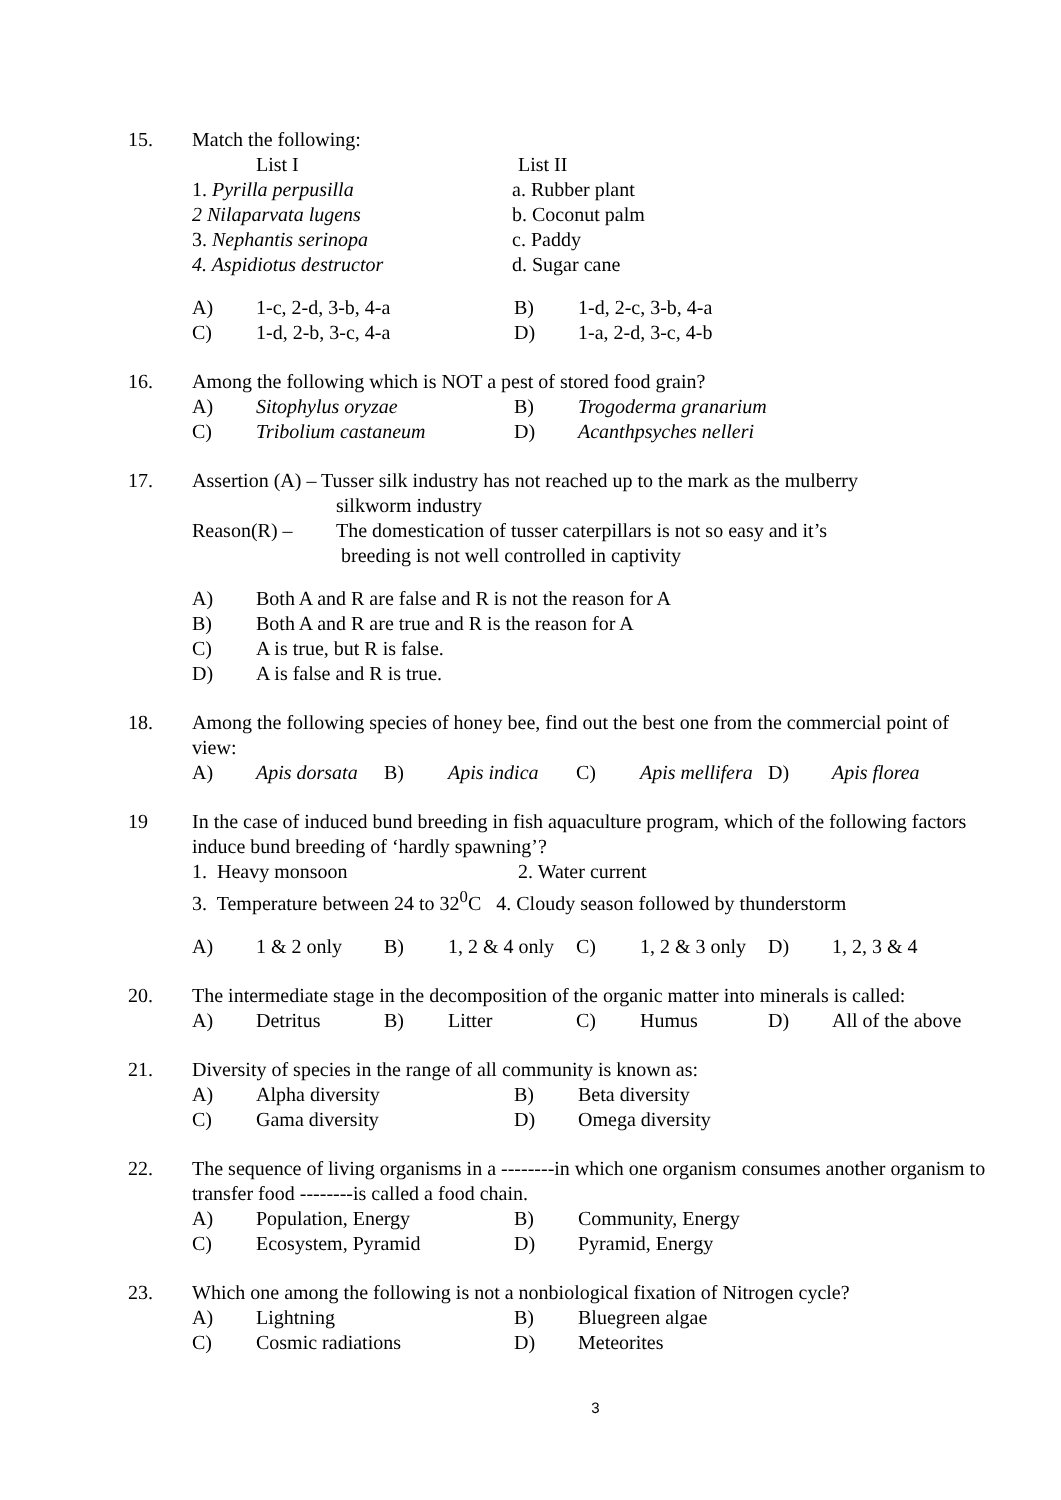15. Match the following:
List I List II
1. Pyrilla perpusilla a. Rubber plant
2 Nilaparvata lugens b. Coconut palm
3. Nephantis serinopa c. Paddy
4. Aspidiotus destructor d. Sugar cane
A) 1-c, 2-d, 3-b, 4-a B) 1-d, 2-c, 3-b, 4-a
C) 1-d, 2-b, 3-c, 4-a D) 1-a, 2-d, 3-c, 4-b
16. Among the following which is NOT a pest of stored food grain?
A) Sitophylus oryzae B) Trogoderma granarium
C) Tribolium castaneum D) Acanthpsyches nelleri
17. Assertion (A) – Tusser silk industry has not reached up to the mark as the mulberry
silkworm industry
Reason(R) – The domestication of tusser caterpillars is not so easy and it’s
breeding is not well controlled in captivity
A) Both A and R are false and R is not the reason for A
B) Both A and R are true and R is the reason for A
C) A is true, but R is false.
D) A is false and R is true.
18. Among the following species of honey bee, find out the best one from the commercial point of view:
A) Apis dorsata B) Apis indica C) Apis mellifera D) Apis florea
19 In the case of induced bund breeding in fish aquaculture program, which of the following factors induce bund breeding of ‘hardly spawning’?
1. Heavy monsoon 2. Water current
3. Temperature between 24 to 32<sup>0</sup>C 4. Cloudy season followed by thunderstorm
A) 1 & 2 only B) 1, 2 & 4 only C) 1, 2 & 3 only D) 1, 2, 3 & 4
20. The intermediate stage in the decomposition of the organic matter into minerals is called:
A) Detritus B) Litter C) Humus D) All of the above
21. Diversity of species in the range of all community is known as:
A) Alpha diversity B) Beta diversity
C) Gama diversity D) Omega diversity
22. The sequence of living organisms in a --------in which one organism consumes another organism to transfer food --------is called a food chain.
A) Population, Energy B) Community, Energy
C) Ecosystem, Pyramid D) Pyramid, Energy
23. Which one among the following is not a nonbiological fixation of Nitrogen cycle?
A) Lightning B) Bluegreen algae
C) Cosmic radiations D) Meteorites
3